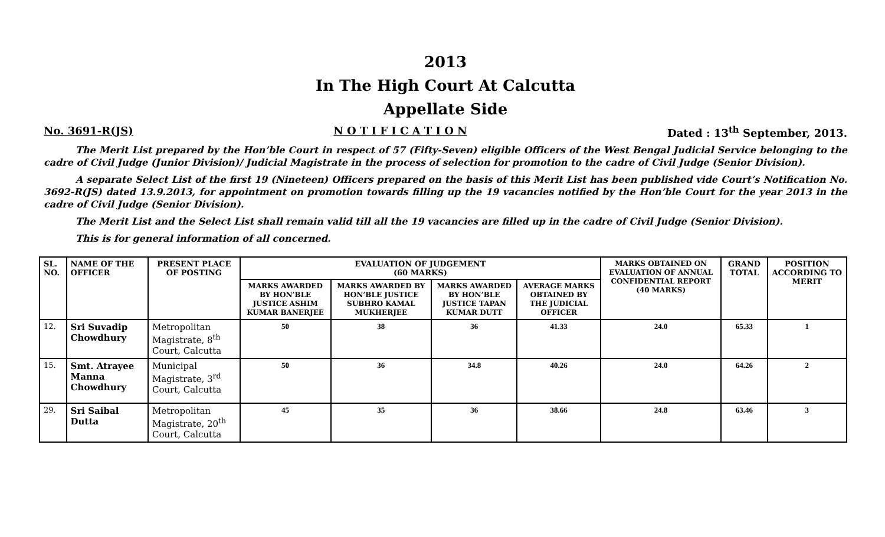2013
In The High Court At Calcutta
Appellate Side
No. 3691-R(JS) N O T I F I C A T I O N Dated : 13<sup>th</sup> September, 2013.
The Merit List prepared by the Hon’ble Court in respect of 57 (Fifty-Seven) eligible Officers of the West Bengal Judicial Service belonging to the cadre of Civil Judge (Junior Division)/ Judicial Magistrate in the process of selection for promotion to the cadre of Civil Judge (Senior Division).
A separate Select List of the first 19 (Nineteen) Officers prepared on the basis of this Merit List has been published vide Court’s Notification No. 3692-R(JS) dated 13.9.2013, for appointment on promotion towards filling up the 19 vacancies notified by the Hon’ble Court for the year 2013 in the cadre of Civil Judge (Senior Division).
The Merit List and the Select List shall remain valid till all the 19 vacancies are filled up in the cadre of Civil Judge (Senior Division).
This is for general information of all concerned.
| SL. NO. | NAME OF THE OFFICER | PRESENT PLACE OF POSTING | EVALUATION OF JUDGEMENT (60 MARKS) | | | | MARKS OBTAINED ON EVALUATION OF ANNUAL CONFIDENTIAL REPORT (40 MARKS) | GRAND TOTAL | POSITION ACCORDING TO MERIT |
| --- | --- | --- | --- | --- | --- | --- | --- | --- | --- |
| | | | MARKS AWARDED BY HON’BLE JUSTICE ASHIM KUMAR BANERJEE | MARKS AWARDED BY HON’BLE JUSTICE SUBHRO KAMAL MUKHERJEE | MARKS AWARDED BY HON’BLE JUSTICE TAPAN KUMAR DUTT | AVERAGE MARKS OBTAINED BY THE JUDICIAL OFFICER | | | |
| 12. | Sri Suvadip Chowdhury | Metropolitan Magistrate, 8<sup>th</sup> Court, Calcutta | 50 | 38 | 36 | 41.33 | 24.0 | 65.33 | 1 |
| 15. | Smt. Atrayee Manna Chowdhury | Municipal Magistrate, 3<sup>rd</sup> Court, Calcutta | 50 | 36 | 34.8 | 40.26 | 24.0 | 64.26 | 2 |
| 29. | Sri Saibal Dutta | Metropolitan Magistrate, 20<sup>th</sup> Court, Calcutta | 45 | 35 | 36 | 38.66 | 24.8 | 63.46 | 3 |